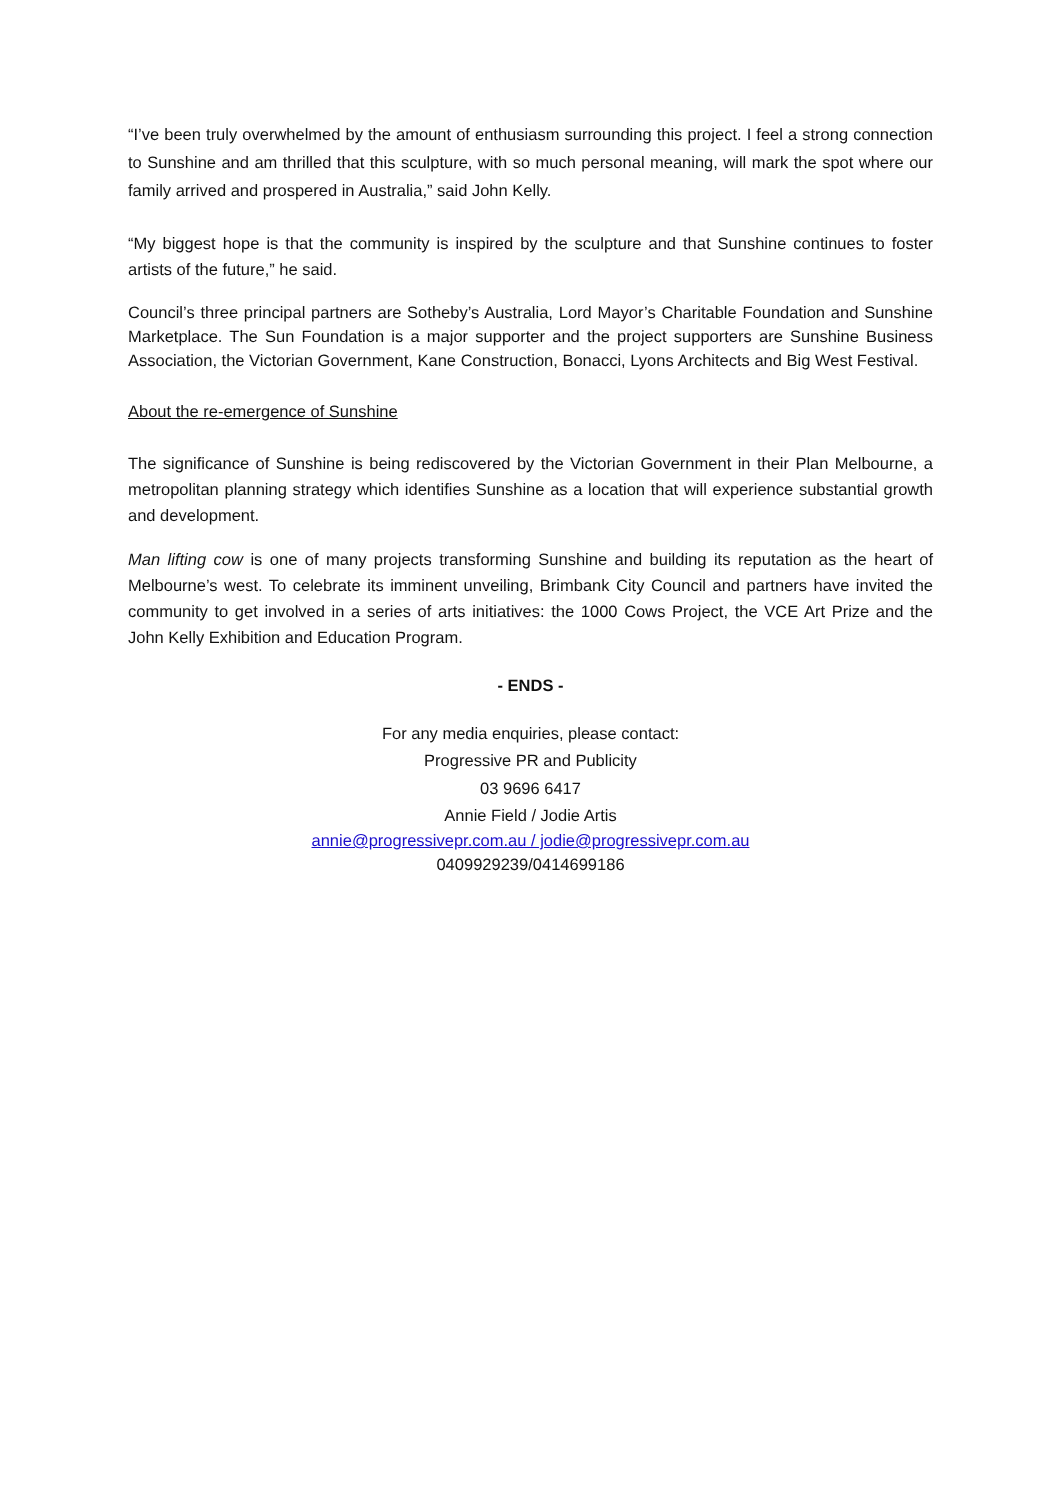“I’ve been truly overwhelmed by the amount of enthusiasm surrounding this project. I feel a strong connection to Sunshine and am thrilled that this sculpture, with so much personal meaning, will mark the spot where our family arrived and prospered in Australia,” said John Kelly.
“My biggest hope is that the community is inspired by the sculpture and that Sunshine continues to foster artists of the future,” he said.
Council’s three principal partners are Sotheby’s Australia, Lord Mayor’s Charitable Foundation and Sunshine Marketplace. The Sun Foundation is a major supporter and the project supporters are Sunshine Business Association, the Victorian Government, Kane Construction, Bonacci, Lyons Architects and Big West Festival.
About the re-emergence of Sunshine
The significance of Sunshine is being rediscovered by the Victorian Government in their Plan Melbourne, a metropolitan planning strategy which identifies Sunshine as a location that will experience substantial growth and development.
Man lifting cow is one of many projects transforming Sunshine and building its reputation as the heart of Melbourne’s west. To celebrate its imminent unveiling, Brimbank City Council and partners have invited the community to get involved in a series of arts initiatives: the 1000 Cows Project, the VCE Art Prize and the John Kelly Exhibition and Education Program.
- ENDS -
For any media enquiries, please contact:
Progressive PR and Publicity
03 9696 6417
Annie Field / Jodie Artis
annie@progressivepr.com.au / jodie@progressivepr.com.au
0409929239/0414699186